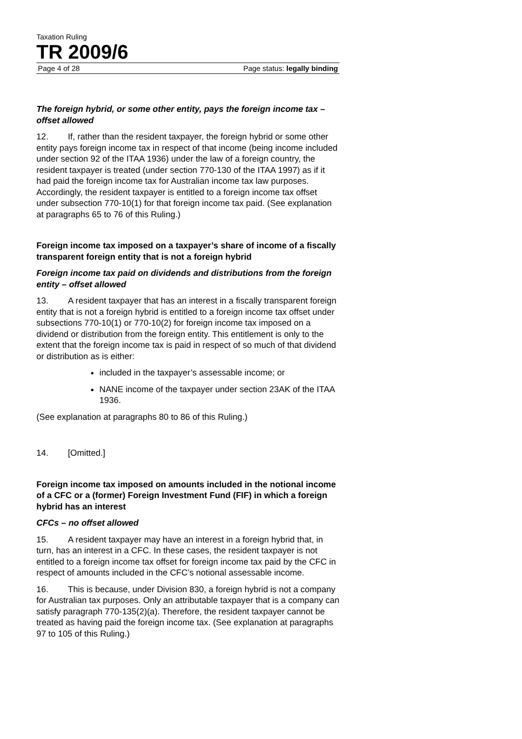Taxation Ruling
TR 2009/6
Page 4 of 28 Page status: legally binding
The foreign hybrid, or some other entity, pays the foreign income tax – offset allowed
12. If, rather than the resident taxpayer, the foreign hybrid or some other entity pays foreign income tax in respect of that income (being income included under section 92 of the ITAA 1936) under the law of a foreign country, the resident taxpayer is treated (under section 770-130 of the ITAA 1997) as if it had paid the foreign income tax for Australian income tax law purposes. Accordingly, the resident taxpayer is entitled to a foreign income tax offset under subsection 770-10(1) for that foreign income tax paid. (See explanation at paragraphs 65 to 76 of this Ruling.)
Foreign income tax imposed on a taxpayer’s share of income of a fiscally transparent foreign entity that is not a foreign hybrid
Foreign income tax paid on dividends and distributions from the foreign entity – offset allowed
13. A resident taxpayer that has an interest in a fiscally transparent foreign entity that is not a foreign hybrid is entitled to a foreign income tax offset under subsections 770-10(1) or 770-10(2) for foreign income tax imposed on a dividend or distribution from the foreign entity. This entitlement is only to the extent that the foreign income tax is paid in respect of so much of that dividend or distribution as is either:
included in the taxpayer’s assessable income; or
NANE income of the taxpayer under section 23AK of the ITAA 1936.
(See explanation at paragraphs 80 to 86 of this Ruling.)
14. [Omitted.]
Foreign income tax imposed on amounts included in the notional income of a CFC or a (former) Foreign Investment Fund (FIF) in which a foreign hybrid has an interest
CFCs – no offset allowed
15. A resident taxpayer may have an interest in a foreign hybrid that, in turn, has an interest in a CFC. In these cases, the resident taxpayer is not entitled to a foreign income tax offset for foreign income tax paid by the CFC in respect of amounts included in the CFC’s notional assessable income.
16. This is because, under Division 830, a foreign hybrid is not a company for Australian tax purposes. Only an attributable taxpayer that is a company can satisfy paragraph 770-135(2)(a). Therefore, the resident taxpayer cannot be treated as having paid the foreign income tax. (See explanation at paragraphs 97 to 105 of this Ruling.)